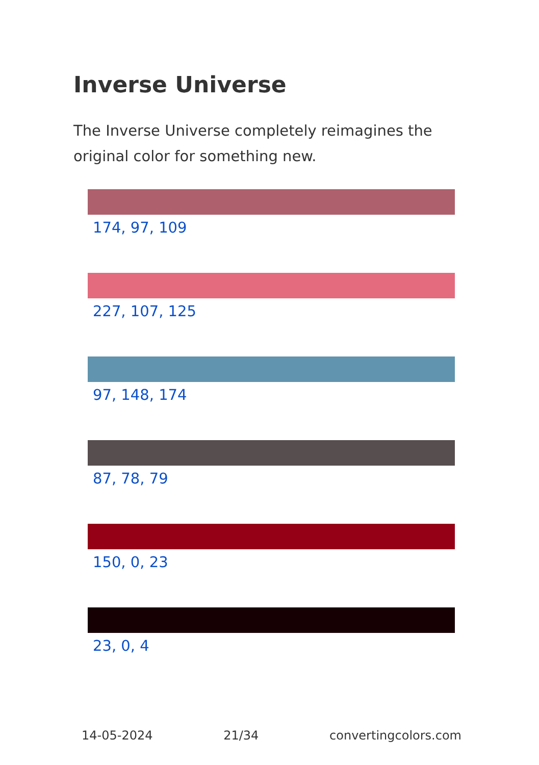Inverse Universe
The Inverse Universe completely reimagines the original color for something new.
174, 97, 109
227, 107, 125
97, 148, 174
87, 78, 79
150, 0, 23
23, 0, 4
14-05-2024 21/34 convertingcolors.com